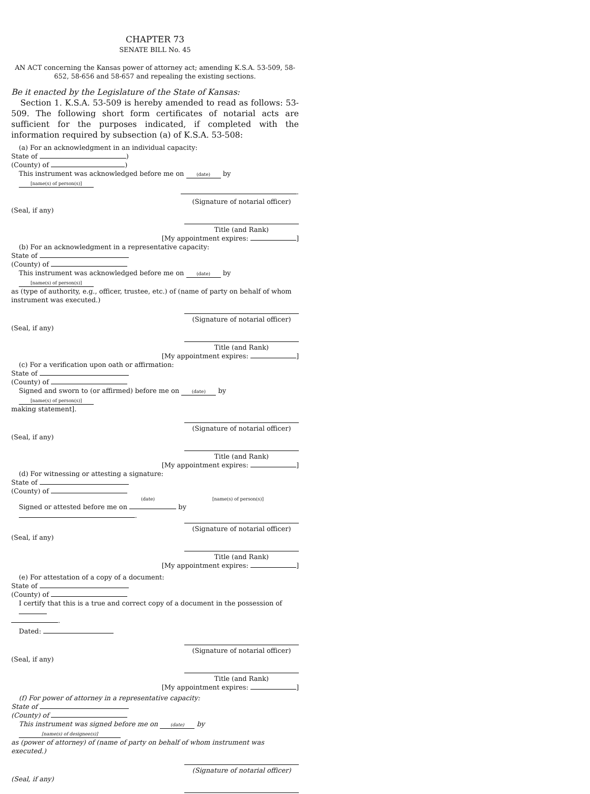CHAPTER 73
SENATE BILL No. 45
AN ACT concerning the Kansas power of attorney act; amending K.S.A. 53-509, 58-652, 58-656 and 58-657 and repealing the existing sections.
Be it enacted by the Legislature of the State of Kansas:
Section 1. K.S.A. 53-509 is hereby amended to read as follows: 53-509. The following short form certificates of notarial acts are sufficient for the purposes indicated, if completed with the information required by subsection (a) of K.S.A. 53-508:
(a) For an acknowledgment in an individual capacity:
State of )
(County) of )
This instrument was acknowledged before me on (date) by [name(s) of person(s)]
.
(Signature of notarial officer)
(Seal, if any)
Title (and Rank)
[My appointment expires: ]
(b) For an acknowledgment in a representative capacity:
State of
(County) of
This instrument was acknowledged before me on (date) by [name(s) of person(s)]
as (type of authority, e.g., officer, trustee, etc.) of (name of party on behalf of whom instrument was executed.)
(Signature of notarial officer)
(Seal, if any)
Title (and Rank)
[My appointment expires: ]
(c) For a verification upon oath or affirmation:
State of
(County) of
Signed and sworn to (or affirmed) before me on (date) by [name(s) of person(s)]
making statement].
(Signature of notarial officer)
(Seal, if any)
Title (and Rank)
[My appointment expires: ]
(d) For witnessing or attesting a signature:
State of
(County) of
(date) [name(s) of person(s)]
Signed or attested before me on by .
(Signature of notarial officer)
(Seal, if any)
Title (and Rank)
[My appointment expires: ]
(e) For attestation of a copy of a document:
State of
(County) of
I certify that this is a true and correct copy of a document in the possession of
.
Dated:
(Signature of notarial officer)
(Seal, if any)
Title (and Rank)
[My appointment expires: ]
(f) For power of attorney in a representative capacity:
State of
(County) of
This instrument was signed before me on (date) by [name(s) of designee(s)]
as (power of attorney) of (name of party on behalf of whom instrument was executed.)
(Signature of notarial officer)
(Seal, if any)